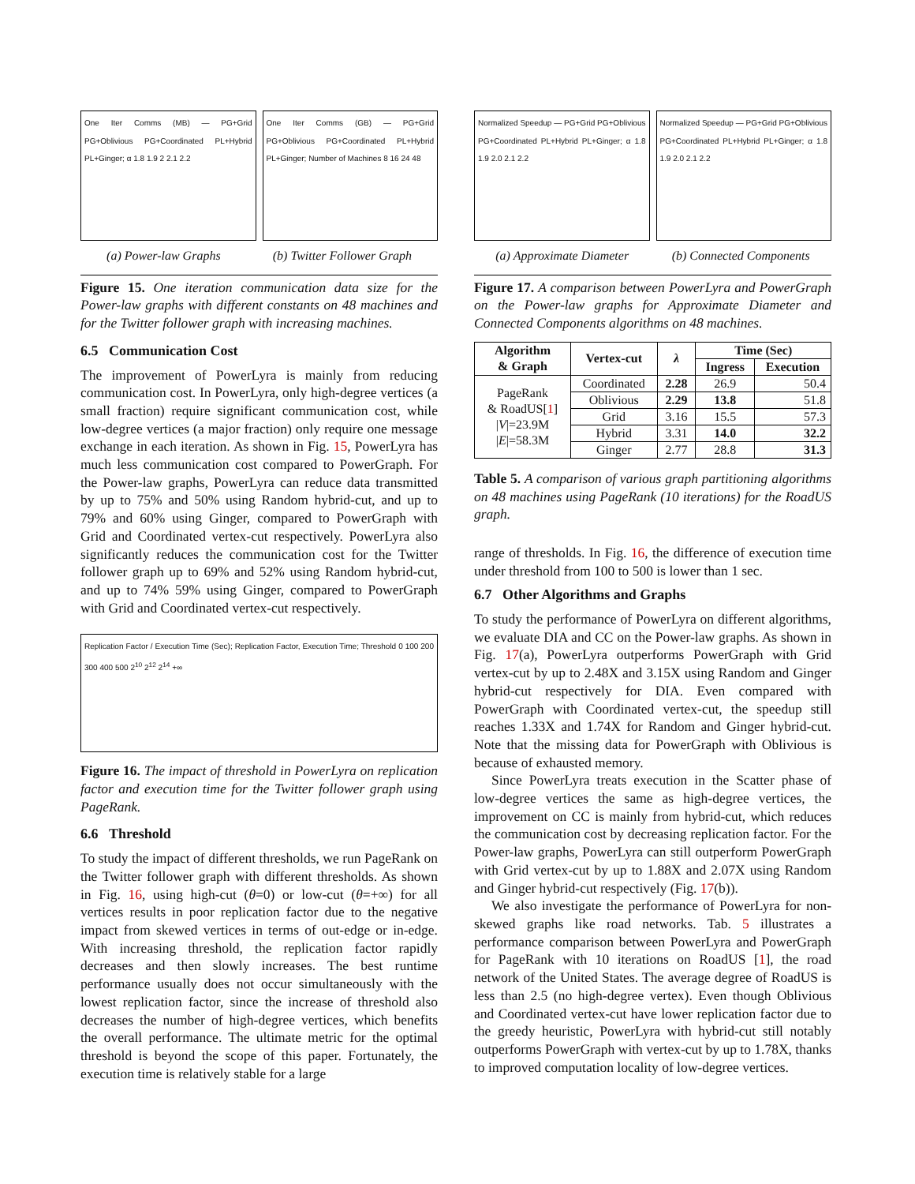One Iter Comms (MB) — PG+Grid PG+Oblivious PG+Coordinated PL+Hybrid PL+Ginger; α 1.8 1.9 2 2.1 2.2
One Iter Comms (GB) — PG+Grid PG+Oblivious PG+Coordinated PL+Hybrid PL+Ginger; Number of Machines 8 16 24 48
(a) Power-law Graphs (b) Twitter Follower Graph
Figure 15. One iteration communication data size for the Power-law graphs with different constants on 48 machines and for the Twitter follower graph with increasing machines.
6.5 Communication Cost
The improvement of PowerLyra is mainly from reducing communication cost. In PowerLyra, only high-degree vertices (a small fraction) require significant communication cost, while low-degree vertices (a major fraction) only require one message exchange in each iteration. As shown in Fig. 15, PowerLyra has much less communication cost compared to PowerGraph. For the Power-law graphs, PowerLyra can reduce data transmitted by up to 75% and 50% using Random hybrid-cut, and up to 79% and 60% using Ginger, compared to PowerGraph with Grid and Coordinated vertex-cut respectively. PowerLyra also significantly reduces the communication cost for the Twitter follower graph up to 69% and 52% using Random hybrid-cut, and up to 74% 59% using Ginger, compared to PowerGraph with Grid and Coordinated vertex-cut respectively.
Replication Factor / Execution Time (Sec); Replication Factor, Execution Time; Threshold 0 100 200 300 400 500 2<sup>10</sup> 2<sup>12</sup> 2<sup>14</sup> +∞
Figure 16. The impact of threshold in PowerLyra on replication factor and execution time for the Twitter follower graph using PageRank.
6.6 Threshold
To study the impact of different thresholds, we run PageRank on the Twitter follower graph with different thresholds. As shown in Fig. 16, using high-cut (θ=0) or low-cut (θ=+∞) for all vertices results in poor replication factor due to the negative impact from skewed vertices in terms of out-edge or in-edge. With increasing threshold, the replication factor rapidly decreases and then slowly increases. The best runtime performance usually does not occur simultaneously with the lowest replication factor, since the increase of threshold also decreases the number of high-degree vertices, which benefits the overall performance. The ultimate metric for the optimal threshold is beyond the scope of this paper. Fortunately, the execution time is relatively stable for a large
Normalized Speedup — PG+Grid PG+Oblivious PG+Coordinated PL+Hybrid PL+Ginger; α 1.8 1.9 2.0 2.1 2.2
Normalized Speedup — PG+Grid PG+Oblivious PG+Coordinated PL+Hybrid PL+Ginger; α 1.8 1.9 2.0 2.1 2.2
(a) Approximate Diameter (b) Connected Components
Figure 17. A comparison between PowerLyra and PowerGraph on the Power-law graphs for Approximate Diameter and Connected Components algorithms on 48 machines.
| Algorithm & Graph | Vertex-cut | λ | Time (Sec) | |
| --- | --- | --- | --- | --- |
| | | | Ingress | Execution |
| PageRank & RoadUS[ 1 ] / V /=23.9M / E /=58.3M | Coordinated | 2.28 | 26.9 | 50.4 |
| | Oblivious | 2.29 | 13.8 | 51.8 |
| | Grid | 3.16 | 15.5 | 57.3 |
| | Hybrid | 3.31 | 14.0 | 32.2 |
| | Ginger | 2.77 | 28.8 | 31.3 |
Table 5. A comparison of various graph partitioning algorithms on 48 machines using PageRank (10 iterations) for the RoadUS graph.
range of thresholds. In Fig. 16, the difference of execution time under threshold from 100 to 500 is lower than 1 sec.
6.7 Other Algorithms and Graphs
To study the performance of PowerLyra on different algorithms, we evaluate DIA and CC on the Power-law graphs. As shown in Fig. 17(a), PowerLyra outperforms PowerGraph with Grid vertex-cut by up to 2.48X and 3.15X using Random and Ginger hybrid-cut respectively for DIA. Even compared with PowerGraph with Coordinated vertex-cut, the speedup still reaches 1.33X and 1.74X for Random and Ginger hybrid-cut. Note that the missing data for PowerGraph with Oblivious is because of exhausted memory.
Since PowerLyra treats execution in the Scatter phase of low-degree vertices the same as high-degree vertices, the improvement on CC is mainly from hybrid-cut, which reduces the communication cost by decreasing replication factor. For the Power-law graphs, PowerLyra can still outperform PowerGraph with Grid vertex-cut by up to 1.88X and 2.07X using Random and Ginger hybrid-cut respectively (Fig. 17(b)).
We also investigate the performance of PowerLyra for non-skewed graphs like road networks. Tab. 5 illustrates a performance comparison between PowerLyra and PowerGraph for PageRank with 10 iterations on RoadUS [1], the road network of the United States. The average degree of RoadUS is less than 2.5 (no high-degree vertex). Even though Oblivious and Coordinated vertex-cut have lower replication factor due to the greedy heuristic, PowerLyra with hybrid-cut still notably outperforms PowerGraph with vertex-cut by up to 1.78X, thanks to improved computation locality of low-degree vertices.